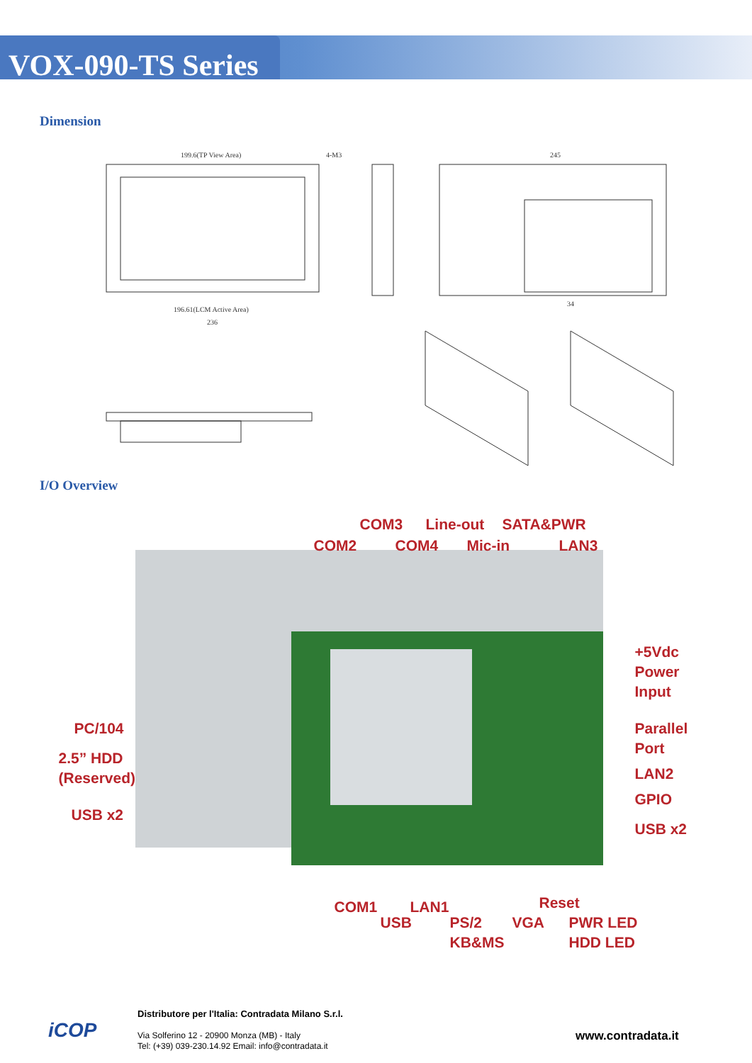VOX-090-TS Series
Dimension
199.6(TP View Area)
4-M3
196.61(LCM Active Area)
236
245
34
I/O Overview
COM3 Line-out SATA&PWR
COM2 COM4 Mic-in LAN3
+5Vdc
Power
Input
PC/104
2.5” HDD
(Reserved)
Parallel
Port
LAN2
GPIO
USB x2
USB x2
COM1 LAN1 Reset
USB
PS/2
KB&MS
VGA
PWR LED
HDD LED
iCOP
Distributore per l'Italia: Contradata Milano S.r.l.
Via Solferino 12 - 20900 Monza (MB) - Italy
Tel: (+39) 039-230.14.92 Email: info@contradata.it
www.contradata.it